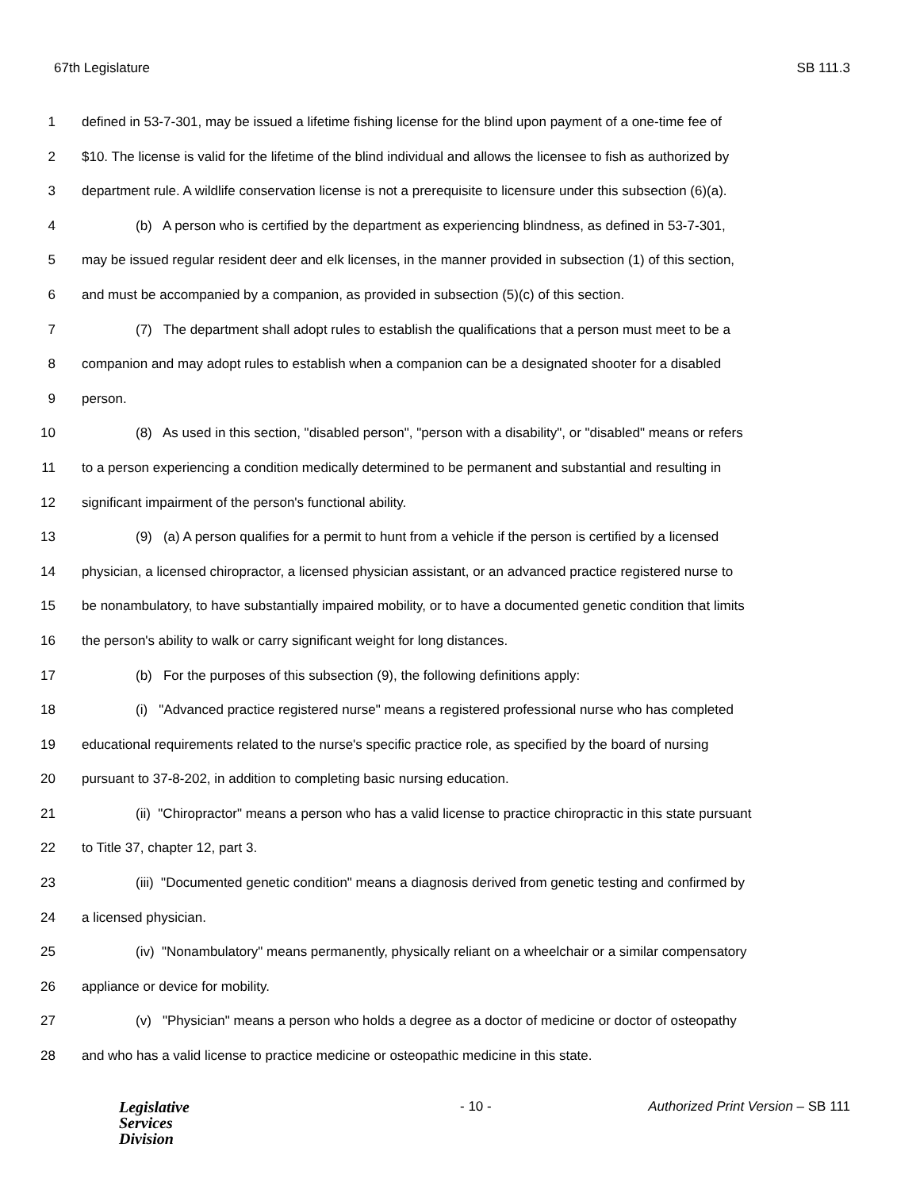67th Legislature SB 111.3
1 defined in 53-7-301, may be issued a lifetime fishing license for the blind upon payment of a one-time fee of
2 $10. The license is valid for the lifetime of the blind individual and allows the licensee to fish as authorized by
3 department rule. A wildlife conservation license is not a prerequisite to licensure under this subsection (6)(a).
4 (b) A person who is certified by the department as experiencing blindness, as defined in 53-7-301,
5 may be issued regular resident deer and elk licenses, in the manner provided in subsection (1) of this section,
6 and must be accompanied by a companion, as provided in subsection (5)(c) of this section.
7 (7) The department shall adopt rules to establish the qualifications that a person must meet to be a
8 companion and may adopt rules to establish when a companion can be a designated shooter for a disabled
9 person.
10 (8) As used in this section, "disabled person", "person with a disability", or "disabled" means or refers
11 to a person experiencing a condition medically determined to be permanent and substantial and resulting in
12 significant impairment of the person's functional ability.
13 (9) (a) A person qualifies for a permit to hunt from a vehicle if the person is certified by a licensed
14 physician, a licensed chiropractor, a licensed physician assistant, or an advanced practice registered nurse to
15 be nonambulatory, to have substantially impaired mobility, or to have a documented genetic condition that limits
16 the person's ability to walk or carry significant weight for long distances.
17 (b) For the purposes of this subsection (9), the following definitions apply:
18 (i) "Advanced practice registered nurse" means a registered professional nurse who has completed
19 educational requirements related to the nurse's specific practice role, as specified by the board of nursing
20 pursuant to 37-8-202, in addition to completing basic nursing education.
21 (ii) "Chiropractor" means a person who has a valid license to practice chiropractic in this state pursuant
22 to Title 37, chapter 12, part 3.
23 (iii) "Documented genetic condition" means a diagnosis derived from genetic testing and confirmed by
24 a licensed physician.
25 (iv) "Nonambulatory" means permanently, physically reliant on a wheelchair or a similar compensatory
26 appliance or device for mobility.
27 (v) "Physician" means a person who holds a degree as a doctor of medicine or doctor of osteopathy
28 and who has a valid license to practice medicine or osteopathic medicine in this state.
Legislative
Services
Division
- 10 - Authorized Print Version – SB 111